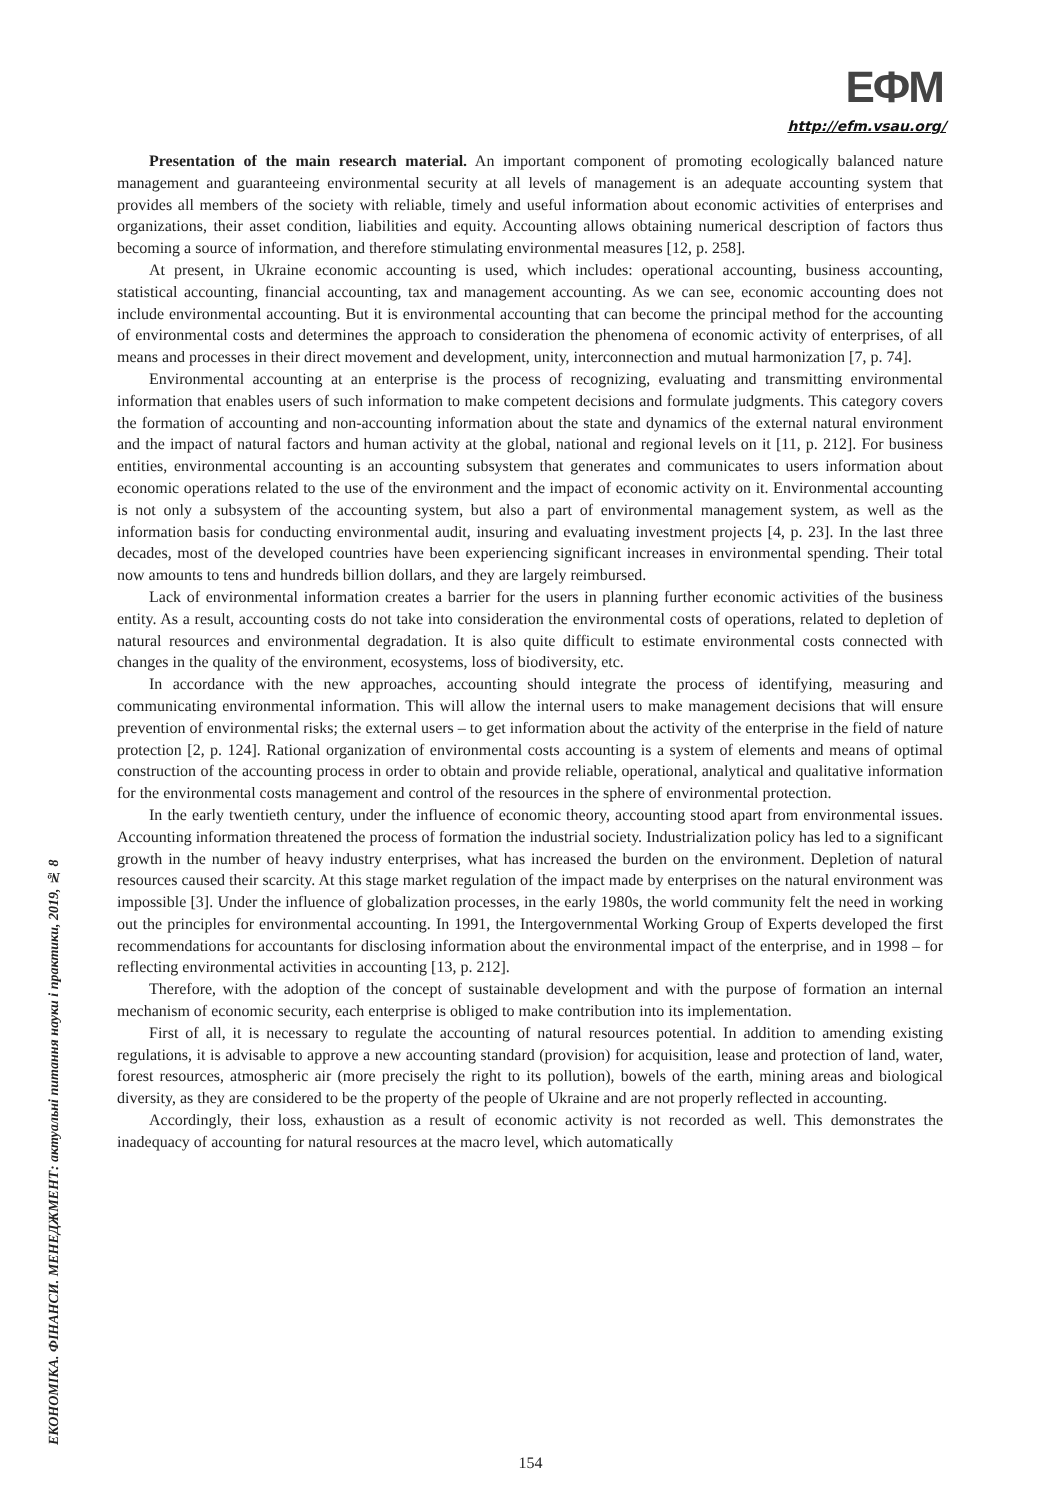ЕФМ
http://efm.vsau.org/
ЕКОНОМІКА. ФІНАНСИ. МЕНЕДЖМЕНТ: актуальні питання науки і практики, 2019, № 8
Presentation of the main research material. An important component of promoting ecologically balanced nature management and guaranteeing environmental security at all levels of management is an adequate accounting system that provides all members of the society with reliable, timely and useful information about economic activities of enterprises and organizations, their asset condition, liabilities and equity. Accounting allows obtaining numerical description of factors thus becoming a source of information, and therefore stimulating environmental measures [12, p. 258].
At present, in Ukraine economic accounting is used, which includes: operational accounting, business accounting, statistical accounting, financial accounting, tax and management accounting. As we can see, economic accounting does not include environmental accounting. But it is environmental accounting that can become the principal method for the accounting of environmental costs and determines the approach to consideration the phenomena of economic activity of enterprises, of all means and processes in their direct movement and development, unity, interconnection and mutual harmonization [7, p. 74].
Environmental accounting at an enterprise is the process of recognizing, evaluating and transmitting environmental information that enables users of such information to make competent decisions and formulate judgments. This category covers the formation of accounting and non-accounting information about the state and dynamics of the external natural environment and the impact of natural factors and human activity at the global, national and regional levels on it [11, p. 212]. For business entities, environmental accounting is an accounting subsystem that generates and communicates to users information about economic operations related to the use of the environment and the impact of economic activity on it. Environmental accounting is not only a subsystem of the accounting system, but also a part of environmental management system, as well as the information basis for conducting environmental audit, insuring and evaluating investment projects [4, p. 23]. In the last three decades, most of the developed countries have been experiencing significant increases in environmental spending. Their total now amounts to tens and hundreds billion dollars, and they are largely reimbursed.
Lack of environmental information creates a barrier for the users in planning further economic activities of the business entity. As a result, accounting costs do not take into consideration the environmental costs of operations, related to depletion of natural resources and environmental degradation. It is also quite difficult to estimate environmental costs connected with changes in the quality of the environment, ecosystems, loss of biodiversity, etc.
In accordance with the new approaches, accounting should integrate the process of identifying, measuring and communicating environmental information. This will allow the internal users to make management decisions that will ensure prevention of environmental risks; the external users – to get information about the activity of the enterprise in the field of nature protection [2, p. 124]. Rational organization of environmental costs accounting is a system of elements and means of optimal construction of the accounting process in order to obtain and provide reliable, operational, analytical and qualitative information for the environmental costs management and control of the resources in the sphere of environmental protection.
In the early twentieth century, under the influence of economic theory, accounting stood apart from environmental issues. Accounting information threatened the process of formation the industrial society. Industrialization policy has led to a significant growth in the number of heavy industry enterprises, what has increased the burden on the environment. Depletion of natural resources caused their scarcity. At this stage market regulation of the impact made by enterprises on the natural environment was impossible [3]. Under the influence of globalization processes, in the early 1980s, the world community felt the need in working out the principles for environmental accounting. In 1991, the Intergovernmental Working Group of Experts developed the first recommendations for accountants for disclosing information about the environmental impact of the enterprise, and in 1998 – for reflecting environmental activities in accounting [13, p. 212].
Therefore, with the adoption of the concept of sustainable development and with the purpose of formation an internal mechanism of economic security, each enterprise is obliged to make contribution into its implementation.
First of all, it is necessary to regulate the accounting of natural resources potential. In addition to amending existing regulations, it is advisable to approve a new accounting standard (provision) for acquisition, lease and protection of land, water, forest resources, atmospheric air (more precisely the right to its pollution), bowels of the earth, mining areas and biological diversity, as they are considered to be the property of the people of Ukraine and are not properly reflected in accounting.
Accordingly, their loss, exhaustion as a result of economic activity is not recorded as well. This demonstrates the inadequacy of accounting for natural resources at the macro level, which automatically
154